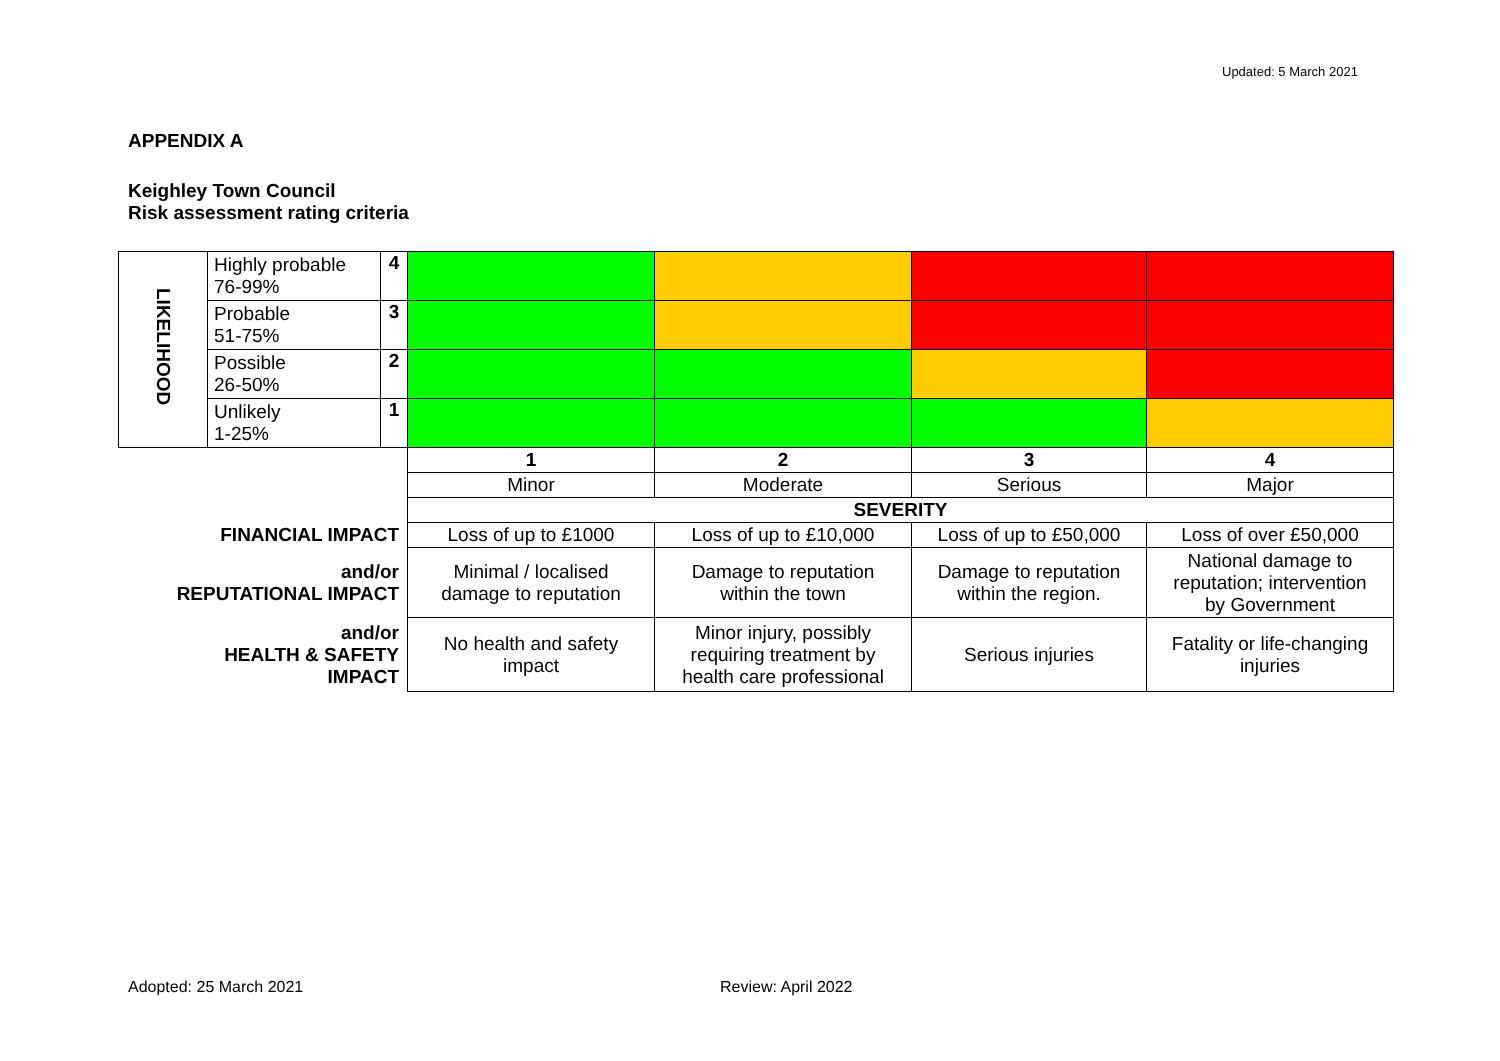Updated: 5 March 2021
APPENDIX A
Keighley Town Council
Risk assessment rating criteria
| LIKELIHOOD | Highly probable 76-99% | 4 | | | | |
| | Probable 51-75% | 3 | | | | |
| | Possible 26-50% | 2 | | | | |
| | Unlikely 1-25% | 1 | | | | |
| | | | 1 | 2 | 3 | 4 |
| | | | Minor | Moderate | Serious | Major |
| | | | SEVERITY | | | |
| FINANCIAL IMPACT | | | Loss of up to £1000 | Loss of up to £10,000 | Loss of up to £50,000 | Loss of over £50,000 |
| and/or REPUTATIONAL IMPACT | | | Minimal / localised damage to reputation | Damage to reputation within the town | Damage to reputation within the region. | National damage to reputation; intervention by Government |
| and/or HEALTH & SAFETY IMPACT | | | No health and safety impact | Minor injury, possibly requiring treatment by health care professional | Serious injuries | Fatality or life-changing injuries |
Adopted: 25 March 2021 Review: April 2022